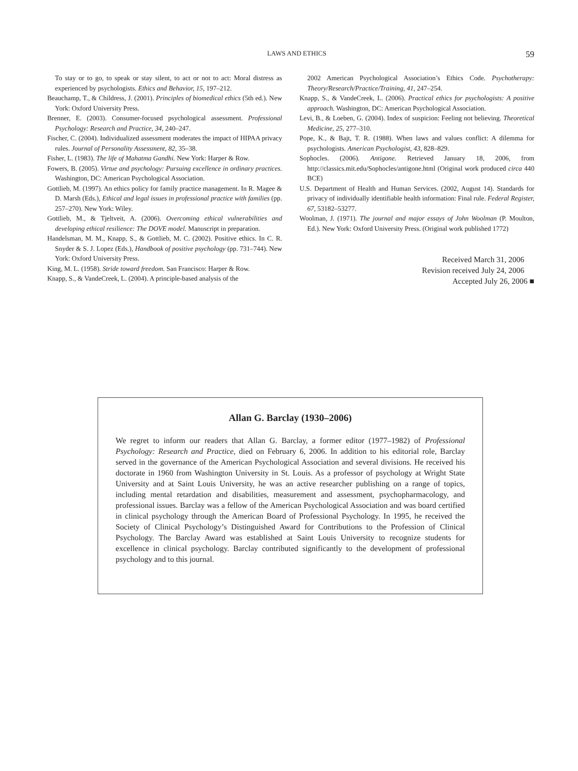LAWS AND ETHICS 59
To stay or to go, to speak or stay silent, to act or not to act: Moral distress as experienced by psychologists. Ethics and Behavior, 15, 197–212.
Beauchamp, T., & Childress, J. (2001). Principles of biomedical ethics (5th ed.). New York: Oxford University Press.
Brenner, E. (2003). Consumer-focused psychological assessment. Professional Psychology: Research and Practice, 34, 240–247.
Fischer, C. (2004). Individualized assessment moderates the impact of HIPAA privacy rules. Journal of Personality Assessment, 82, 35–38.
Fisher, L. (1983). The life of Mahatma Gandhi. New York: Harper & Row.
Fowers, B. (2005). Virtue and psychology: Pursuing excellence in ordinary practices. Washington, DC: American Psychological Association.
Gottlieb, M. (1997). An ethics policy for family practice management. In R. Magee & D. Marsh (Eds.), Ethical and legal issues in professional practice with families (pp. 257–270). New York: Wiley.
Gottlieb, M., & Tjeltveit, A. (2006). Overcoming ethical vulnerabilities and developing ethical resilience: The DOVE model. Manuscript in preparation.
Handelsman, M. M., Knapp, S., & Gottlieb, M. C. (2002). Positive ethics. In C. R. Snyder & S. J. Lopez (Eds.), Handbook of positive psychology (pp. 731–744). New York: Oxford University Press.
King, M. L. (1958). Stride toward freedom. San Francisco: Harper & Row.
Knapp, S., & VandeCreek, L. (2004). A principle-based analysis of the
2002 American Psychological Association’s Ethics Code. Psychotherapy: Theory/Research/Practice/Training, 41, 247–254.
Knapp, S., & VandeCreek, L. (2006). Practical ethics for psychologists: A positive approach. Washington, DC: American Psychological Association.
Levi, B., & Loeben, G. (2004). Index of suspicion: Feeling not believing. Theoretical Medicine, 25, 277–310.
Pope, K., & Bajt, T. R. (1988). When laws and values conflict: A dilemma for psychologists. American Psychologist, 43, 828–829.
Sophocles. (2006). Antigone. Retrieved January 18, 2006, from http://classics.mit.edu/Sophocles/antigone.html (Original work produced circa 440 BCE)
U.S. Department of Health and Human Services. (2002, August 14). Standards for privacy of individually identifiable health information: Final rule. Federal Register, 67, 53182–53277.
Woolman, J. (1971). The journal and major essays of John Woolman (P. Moulton, Ed.). New York: Oxford University Press. (Original work published 1772)
Received March 31, 2006
Revision received July 24, 2006
Accepted July 26, 2006 ■
Allan G. Barclay (1930–2006)
We regret to inform our readers that Allan G. Barclay, a former editor (1977–1982) of Professional Psychology: Research and Practice, died on February 6, 2006. In addition to his editorial role, Barclay served in the governance of the American Psychological Association and several divisions. He received his doctorate in 1960 from Washington University in St. Louis. As a professor of psychology at Wright State University and at Saint Louis University, he was an active researcher publishing on a range of topics, including mental retardation and disabilities, measurement and assessment, psychopharmacology, and professional issues. Barclay was a fellow of the American Psychological Association and was board certified in clinical psychology through the American Board of Professional Psychology. In 1995, he received the Society of Clinical Psychology’s Distinguished Award for Contributions to the Profession of Clinical Psychology. The Barclay Award was established at Saint Louis University to recognize students for excellence in clinical psychology. Barclay contributed significantly to the development of professional psychology and to this journal.